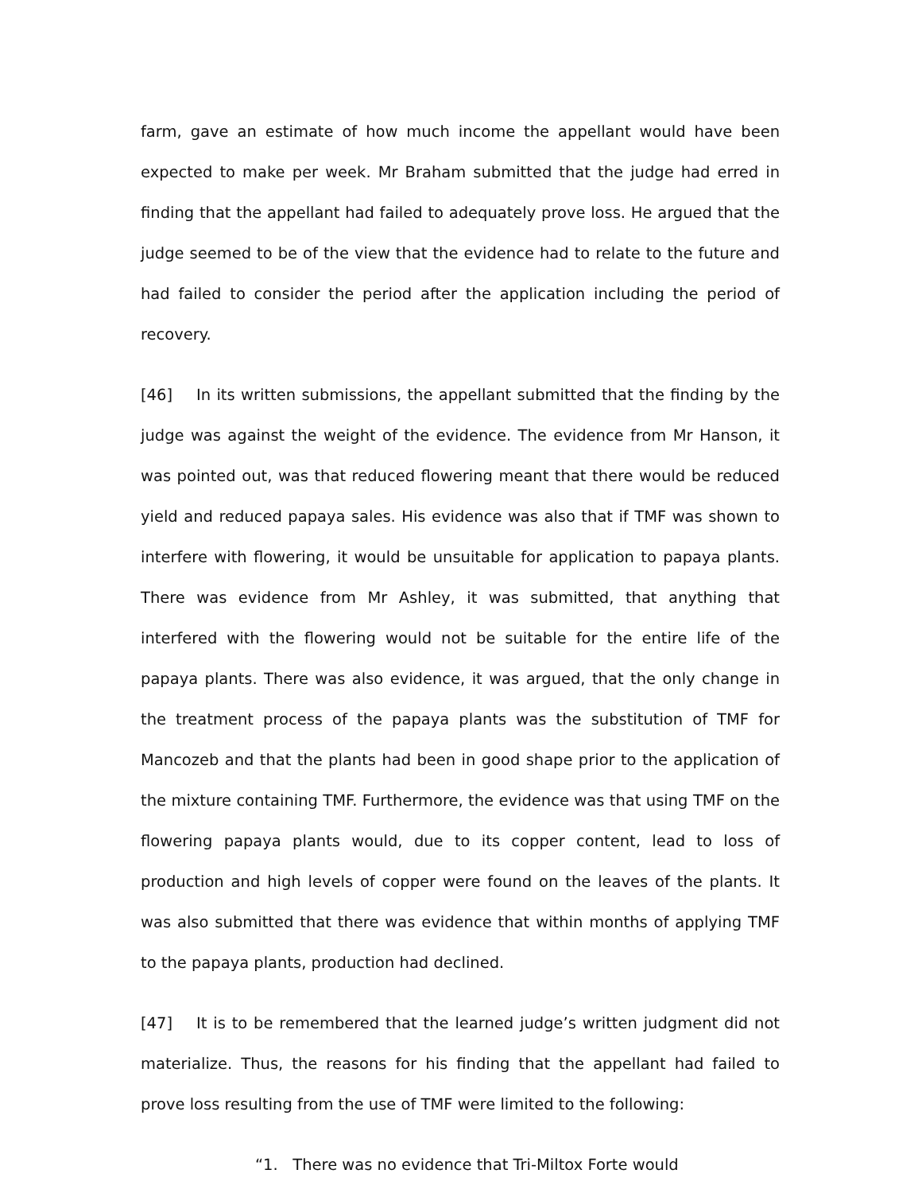farm, gave an estimate of how much income the appellant would have been expected to make per week. Mr Braham submitted that the judge had erred in finding that the appellant had failed to adequately prove loss. He argued that the judge seemed to be of the view that the evidence had to relate to the future and had failed to consider the period after the application including the period of recovery.
[46] In its written submissions, the appellant submitted that the finding by the judge was against the weight of the evidence. The evidence from Mr Hanson, it was pointed out, was that reduced flowering meant that there would be reduced yield and reduced papaya sales. His evidence was also that if TMF was shown to interfere with flowering, it would be unsuitable for application to papaya plants. There was evidence from Mr Ashley, it was submitted, that anything that interfered with the flowering would not be suitable for the entire life of the papaya plants. There was also evidence, it was argued, that the only change in the treatment process of the papaya plants was the substitution of TMF for Mancozeb and that the plants had been in good shape prior to the application of the mixture containing TMF. Furthermore, the evidence was that using TMF on the flowering papaya plants would, due to its copper content, lead to loss of production and high levels of copper were found on the leaves of the plants. It was also submitted that there was evidence that within months of applying TMF to the papaya plants, production had declined.
[47] It is to be remembered that the learned judge’s written judgment did not materialize. Thus, the reasons for his finding that the appellant had failed to prove loss resulting from the use of TMF were limited to the following:
“1. There was no evidence that Tri-Miltox Forte would